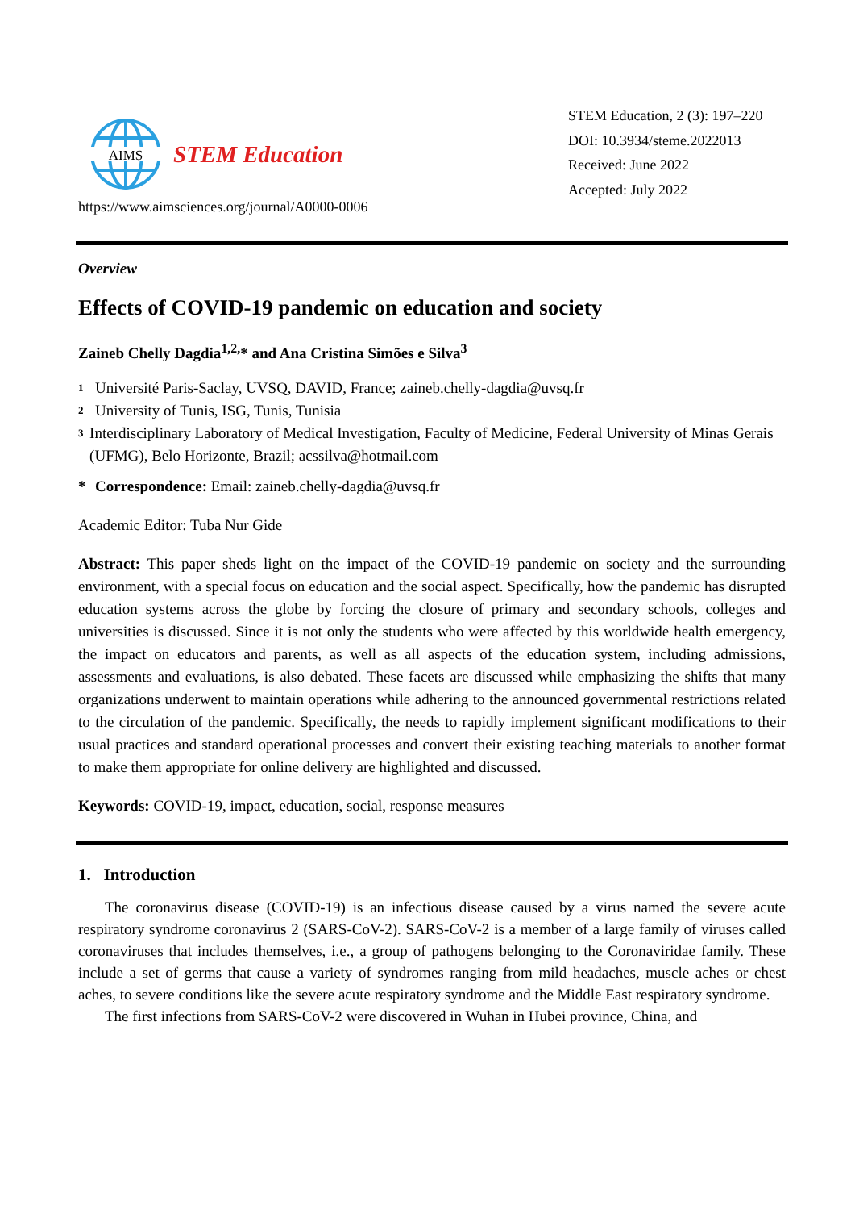AIMS
STEM Education
https://www.aimsciences.org/journal/A0000-0006
STEM Education, 2 (3): 197–220
DOI: 10.3934/steme.2022013
Received: June 2022
Accepted: July 2022
Overview
Effects of COVID-19 pandemic on education and society
Zaineb Chelly Dagdia<sup>1,2,</sup>* and Ana Cristina Simões e Silva<sup>3</sup>
1 Université Paris-Saclay, UVSQ, DAVID, France; zaineb.chelly-dagdia@uvsq.fr
2 University of Tunis, ISG, Tunis, Tunisia
3 Interdisciplinary Laboratory of Medical Investigation, Faculty of Medicine, Federal University of Minas Gerais (UFMG), Belo Horizonte, Brazil; acssilva@hotmail.com
* Correspondence: Email: zaineb.chelly-dagdia@uvsq.fr
Academic Editor: Tuba Nur Gide
Abstract: This paper sheds light on the impact of the COVID-19 pandemic on society and the surrounding environment, with a special focus on education and the social aspect. Specifically, how the pandemic has disrupted education systems across the globe by forcing the closure of primary and secondary schools, colleges and universities is discussed. Since it is not only the students who were affected by this worldwide health emergency, the impact on educators and parents, as well as all aspects of the education system, including admissions, assessments and evaluations, is also debated. These facets are discussed while emphasizing the shifts that many organizations underwent to maintain operations while adhering to the announced governmental restrictions related to the circulation of the pandemic. Specifically, the needs to rapidly implement significant modifications to their usual practices and standard operational processes and convert their existing teaching materials to another format to make them appropriate for online delivery are highlighted and discussed.
Keywords: COVID-19, impact, education, social, response measures
1. Introduction
The coronavirus disease (COVID-19) is an infectious disease caused by a virus named the severe acute respiratory syndrome coronavirus 2 (SARS-CoV-2). SARS-CoV-2 is a member of a large family of viruses called coronaviruses that includes themselves, i.e., a group of pathogens belonging to the Coronaviridae family. These include a set of germs that cause a variety of syndromes ranging from mild headaches, muscle aches or chest aches, to severe conditions like the severe acute respiratory syndrome and the Middle East respiratory syndrome.
The first infections from SARS-CoV-2 were discovered in Wuhan in Hubei province, China, and